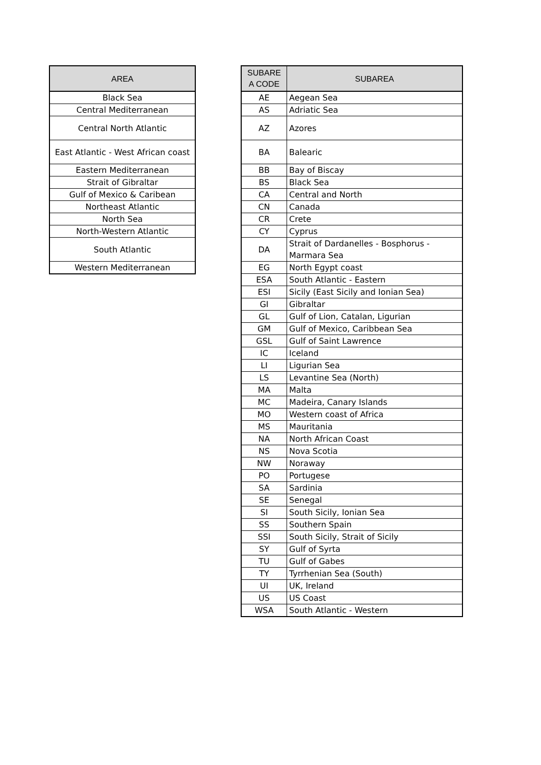| AREA |
| --- |
| Black Sea |
| Central Mediterranean |
| Central North Atlantic |
| East Atlantic - West African coast |
| Eastern Mediterranean |
| Strait of Gibraltar |
| Gulf of Mexico & Caribean |
| Northeast Atlantic |
| North Sea |
| North-Western Atlantic |
| South Atlantic |
| Western Mediterranean |
| SUBARE A CODE | SUBAREA |
| --- | --- |
| AE | Aegean Sea |
| AS | Adriatic Sea |
| AZ | Azores |
| BA | Balearic |
| BB | Bay of Biscay |
| BS | Black Sea |
| CA | Central and North |
| CN | Canada |
| CR | Crete |
| CY | Cyprus |
| DA | Strait of Dardanelles - Bosphorus - Marmara Sea |
| EG | North Egypt coast |
| ESA | South Atlantic - Eastern |
| ESI | Sicily (East Sicily and Ionian Sea) |
| GI | Gibraltar |
| GL | Gulf of Lion, Catalan, Ligurian |
| GM | Gulf of Mexico, Caribbean Sea |
| GSL | Gulf of Saint Lawrence |
| IC | Iceland |
| LI | Ligurian Sea |
| LS | Levantine Sea (North) |
| MA | Malta |
| MC | Madeira, Canary Islands |
| MO | Western coast of Africa |
| MS | Mauritania |
| NA | North African Coast |
| NS | Nova Scotia |
| NW | Noraway |
| PO | Portugese |
| SA | Sardinia |
| SE | Senegal |
| SI | South Sicily, Ionian Sea |
| SS | Southern Spain |
| SSI | South Sicily, Strait of Sicily |
| SY | Gulf of Syrta |
| TU | Gulf of Gabes |
| TY | Tyrrhenian Sea (South) |
| UI | UK, Ireland |
| US | US Coast |
| WSA | South Atlantic - Western |